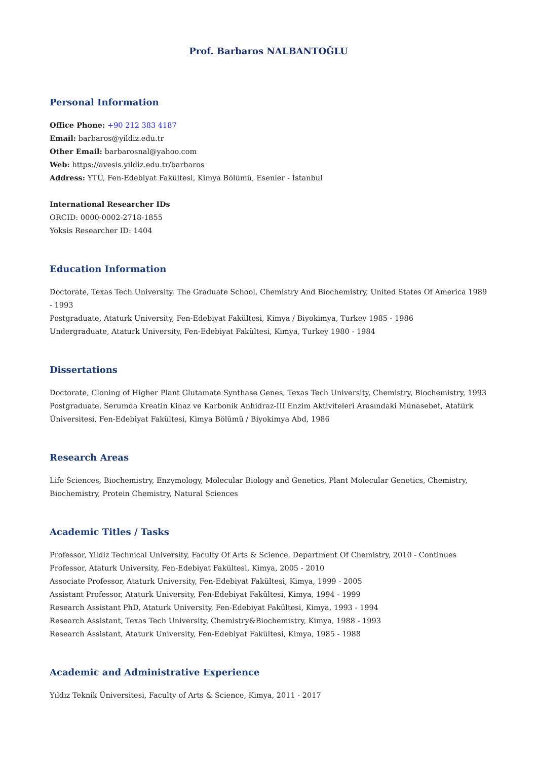Prof. Barbaros NALBANTOĞLU
Personal Information
Office Phone: +90 212 383 4187
Email: barbaros@yildiz.edu.tr
Other Email: barbarosnal@yahoo.com
Web: https://avesis.yildiz.edu.tr/barbaros
Address: YTÜ, Fen-Edebiyat Fakültesi, Kimya Bölümü, Esenler - İstanbul
International Researcher IDs
ORCID: 0000-0002-2718-1855
Yoksis Researcher ID: 1404
Education Information
Doctorate, Texas Tech University, The Graduate School, Chemistry And Biochemistry, United States Of America 1989 - 1993
Postgraduate, Ataturk University, Fen-Edebiyat Fakültesi, Kimya / Biyokimya, Turkey 1985 - 1986
Undergraduate, Ataturk University, Fen-Edebiyat Fakültesi, Kimya, Turkey 1980 - 1984
Dissertations
Doctorate, Cloning of Higher Plant Glutamate Synthase Genes, Texas Tech University, Chemistry, Biochemistry, 1993
Postgraduate, Serumda Kreatin Kinaz ve Karbonik Anhidraz-III Enzim Aktiviteleri Arasındaki Münasebet, Atatürk Üniversitesi, Fen-Edebiyat Fakültesi, Kimya Bölümü / Biyokimya Abd, 1986
Research Areas
Life Sciences, Biochemistry, Enzymology, Molecular Biology and Genetics, Plant Molecular Genetics, Chemistry, Biochemistry, Protein Chemistry, Natural Sciences
Academic Titles / Tasks
Professor, Yildiz Technical University, Faculty Of Arts & Science, Department Of Chemistry, 2010 - Continues
Professor, Ataturk University, Fen-Edebiyat Fakültesi, Kimya, 2005 - 2010
Associate Professor, Ataturk University, Fen-Edebiyat Fakültesi, Kimya, 1999 - 2005
Assistant Professor, Ataturk University, Fen-Edebiyat Fakültesi, Kimya, 1994 - 1999
Research Assistant PhD, Ataturk University, Fen-Edebiyat Fakültesi, Kimya, 1993 - 1994
Research Assistant, Texas Tech University, Chemistry&Biochemistry, Kimya, 1988 - 1993
Research Assistant, Ataturk University, Fen-Edebiyat Fakültesi, Kimya, 1985 - 1988
Academic and Administrative Experience
Yıldız Teknik Üniversitesi, Faculty of Arts & Science, Kimya, 2011 - 2017